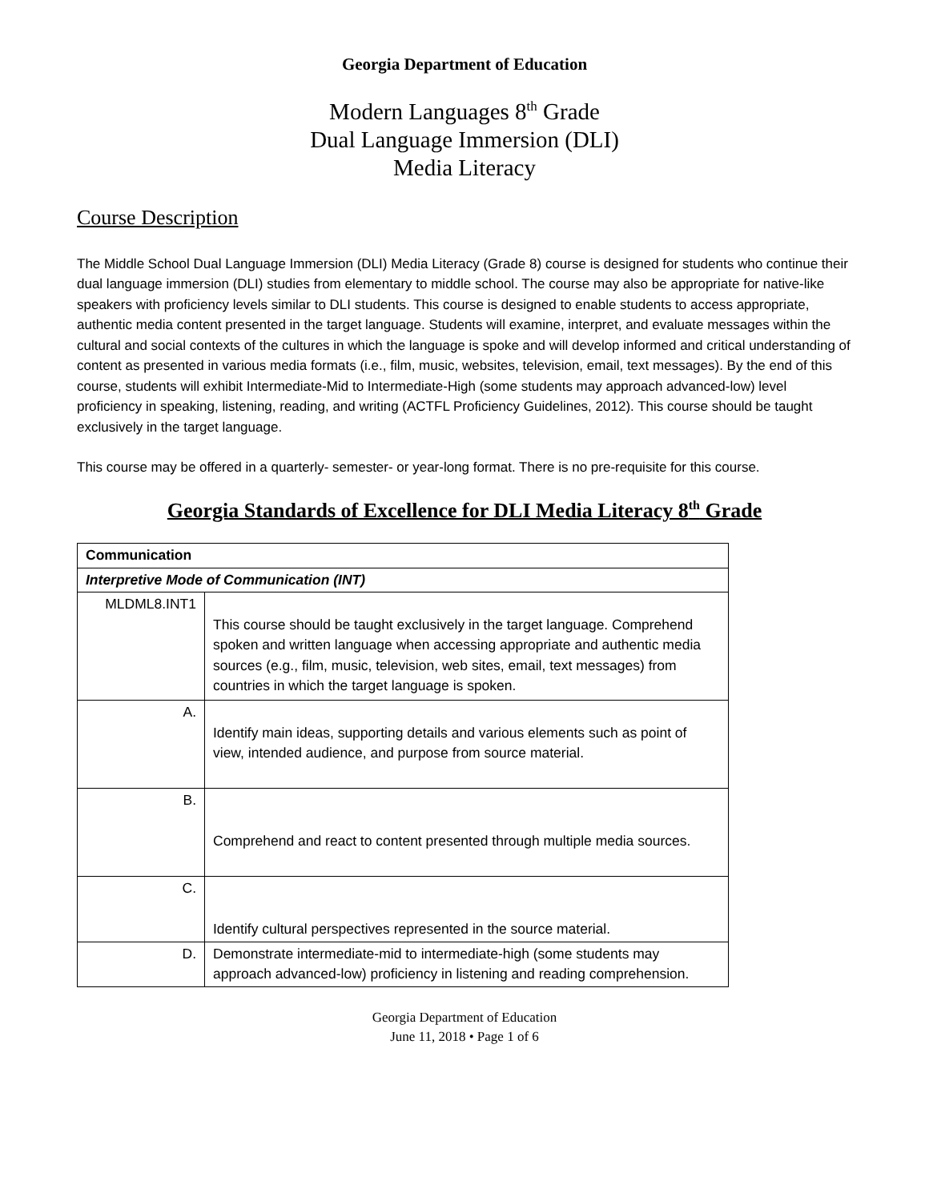Georgia Department of Education
Modern Languages 8<sup>th</sup> Grade
Dual Language Immersion (DLI)
Media Literacy
Course Description
The Middle School Dual Language Immersion (DLI) Media Literacy (Grade 8) course is designed for students who continue their dual language immersion (DLI) studies from elementary to middle school. The course may also be appropriate for native-like speakers with proficiency levels similar to DLI students. This course is designed to enable students to access appropriate, authentic media content presented in the target language. Students will examine, interpret, and evaluate messages within the cultural and social contexts of the cultures in which the language is spoke and will develop informed and critical understanding of content as presented in various media formats (i.e., film, music, websites, television, email, text messages). By the end of this course, students will exhibit Intermediate-Mid to Intermediate-High (some students may approach advanced-low) level proficiency in speaking, listening, reading, and writing (ACTFL Proficiency Guidelines, 2012). This course should be taught exclusively in the target language.
This course may be offered in a quarterly- semester- or year-long format. There is no pre-requisite for this course.
Georgia Standards of Excellence for DLI Media Literacy 8<sup>th</sup> Grade
| Communication | |
| Interpretive Mode of Communication (INT) | |
| MLDML8.INT1 | This course should be taught exclusively in the target language. Comprehend spoken and written language when accessing appropriate and authentic media sources (e.g., film, music, television, web sites, email, text messages) from countries in which the target language is spoken. |
| A. | Identify main ideas, supporting details and various elements such as point of view, intended audience, and purpose from source material. |
| B. | Comprehend and react to content presented through multiple media sources. |
| C. | Identify cultural perspectives represented in the source material. |
| D. | Demonstrate intermediate-mid to intermediate-high (some students may approach advanced-low) proficiency in listening and reading comprehension. |
Georgia Department of Education
June 11, 2018 • Page 1 of 6